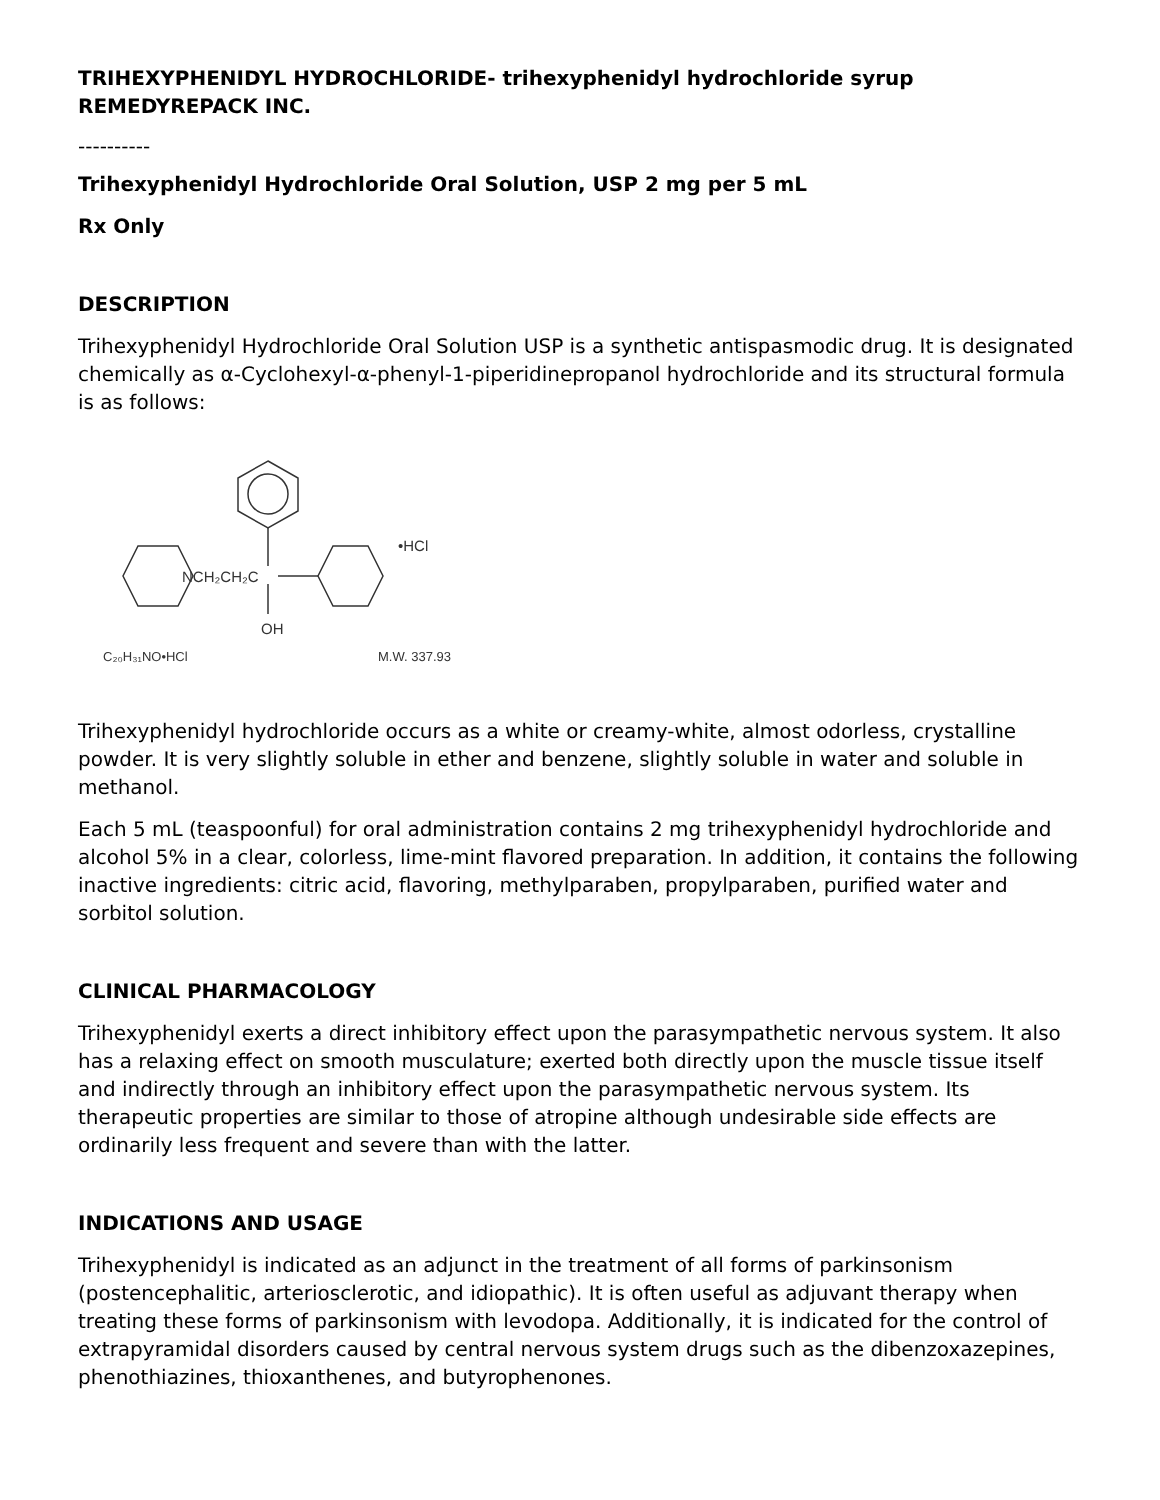TRIHEXYPHENIDYL HYDROCHLORIDE- trihexyphenidyl hydrochloride syrup
REMEDYREPACK INC.
----------
Trihexyphenidyl Hydrochloride Oral Solution, USP 2 mg per 5 mL
Rx Only
DESCRIPTION
Trihexyphenidyl Hydrochloride Oral Solution USP is a synthetic antispasmodic drug. It is designated chemically as α-Cyclohexyl-α-phenyl-1-piperidinepropanol hydrochloride and its structural formula is as follows:
NCH₂CH₂C
OH
•HCl
C₂₀H₃₁NO•HCl
M.W. 337.93
Trihexyphenidyl hydrochloride occurs as a white or creamy-white, almost odorless, crystalline powder. It is very slightly soluble in ether and benzene, slightly soluble in water and soluble in methanol.
Each 5 mL (teaspoonful) for oral administration contains 2 mg trihexyphenidyl hydrochloride and alcohol 5% in a clear, colorless, lime-mint flavored preparation. In addition, it contains the following inactive ingredients: citric acid, flavoring, methylparaben, propylparaben, purified water and sorbitol solution.
CLINICAL PHARMACOLOGY
Trihexyphenidyl exerts a direct inhibitory effect upon the parasympathetic nervous system. It also has a relaxing effect on smooth musculature; exerted both directly upon the muscle tissue itself and indirectly through an inhibitory effect upon the parasympathetic nervous system. Its therapeutic properties are similar to those of atropine although undesirable side effects are ordinarily less frequent and severe than with the latter.
INDICATIONS AND USAGE
Trihexyphenidyl is indicated as an adjunct in the treatment of all forms of parkinsonism (postencephalitic, arteriosclerotic, and idiopathic). It is often useful as adjuvant therapy when treating these forms of parkinsonism with levodopa. Additionally, it is indicated for the control of extrapyramidal disorders caused by central nervous system drugs such as the dibenzoxazepines, phenothiazines, thioxanthenes, and butyrophenones.